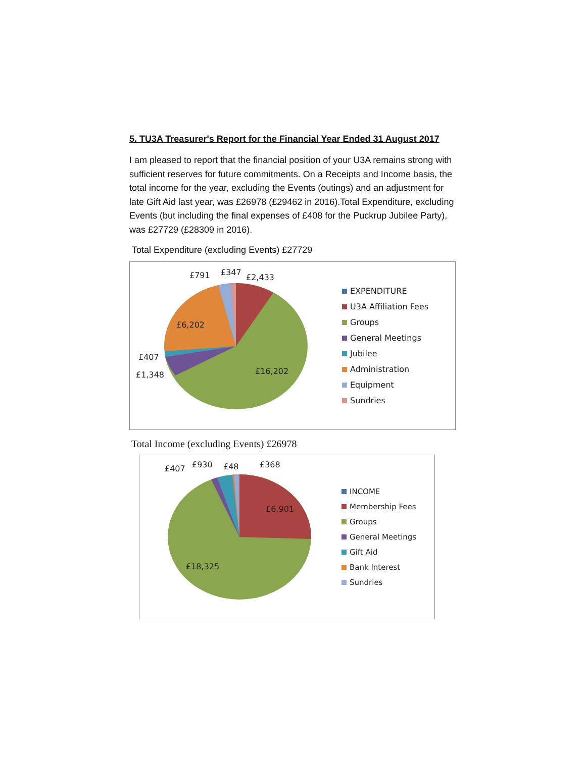5. TU3A Treasurer's Report for the Financial Year Ended 31 August 2017
I am pleased to report that the financial position of your U3A remains strong with sufficient reserves for future commitments. On a Receipts and Income basis, the total income for the year, excluding the Events (outings) and an adjustment for late Gift Aid last year, was £26978 (£29462 in 2016).Total Expenditure, excluding Events (but including the final expenses of £408 for the Puckrup Jubilee Party), was £27729 (£28309 in 2016).
Total Expenditure (excluding Events) £27729
£791
£347
£2,433
£6,202
£407
£1,348
£16,202
EXPENDITURE
U3A Affiliation Fees
Groups
General Meetings
Jubilee
Administration
Equipment
Sundries
Total Income (excluding Events) £26978
£407
£930
£48
£368
£6,901
£18,325
INCOME
Membership Fees
Groups
General Meetings
Gift Aid
Bank Interest
Sundries